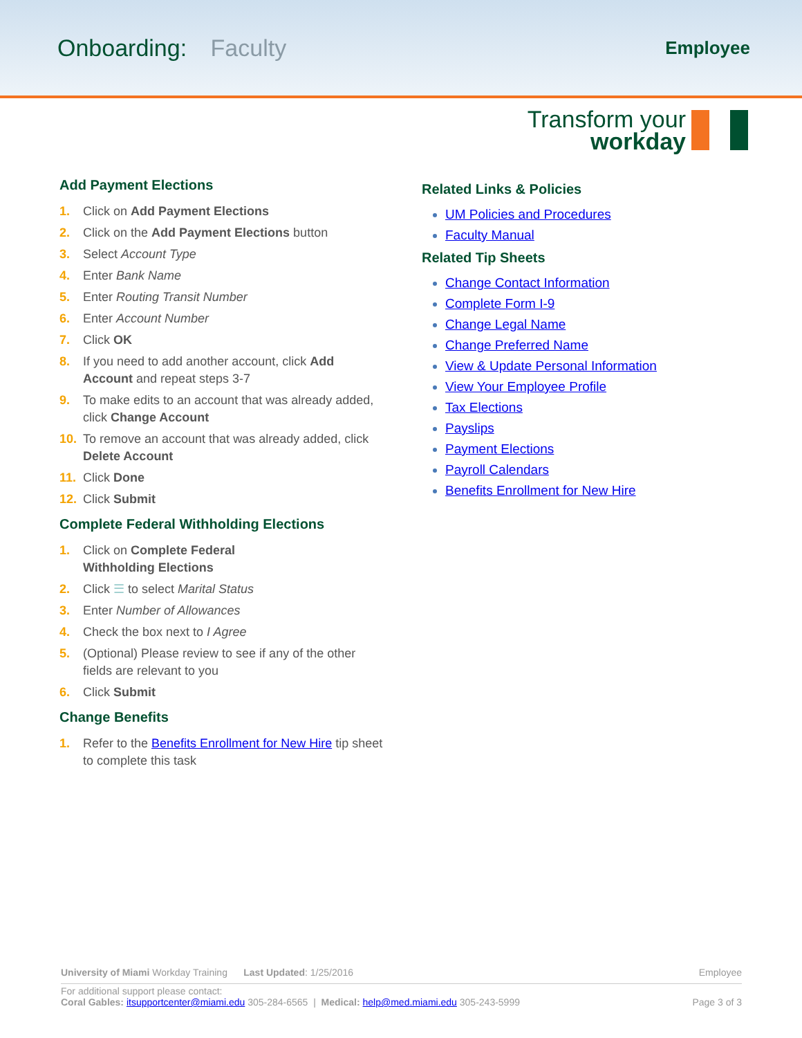Onboarding: Faculty
Employee
Transform your
workday
Add Payment Elections
1. Click on Add Payment Elections
2. Click on the Add Payment Elections button
3. Select Account Type
4. Enter Bank Name
5. Enter Routing Transit Number
6. Enter Account Number
7. Click OK
8. If you need to add another account, click Add Account and repeat steps 3-7
9. To make edits to an account that was already added, click Change Account
10. To remove an account that was already added, click Delete Account
11. Click Done
12. Click Submit
Complete Federal Withholding Elections
1. Click on Complete Federal
Withholding Elections
2. Click ☰ to select Marital Status
3. Enter Number of Allowances
4. Check the box next to I Agree
5. (Optional) Please review to see if any of the other fields are relevant to you
6. Click Submit
Change Benefits
1. Refer to the Benefits Enrollment for New Hire tip sheet to complete this task
Related Links & Policies
UM Policies and Procedures
Faculty Manual
Related Tip Sheets
Change Contact Information
Complete Form I-9
Change Legal Name
Change Preferred Name
View & Update Personal Information
View Your Employee Profile
Tax Elections
Payslips
Payment Elections
Payroll Calendars
Benefits Enrollment for New Hire
University of Miami Workday Training Last Updated: 1/25/2016 Employee
For additional support please contact:
Coral Gables: itsupportcenter@miami.edu 305-284-6565 | Medical: help@med.miami.edu 305-243-5999 Page 3 of 3